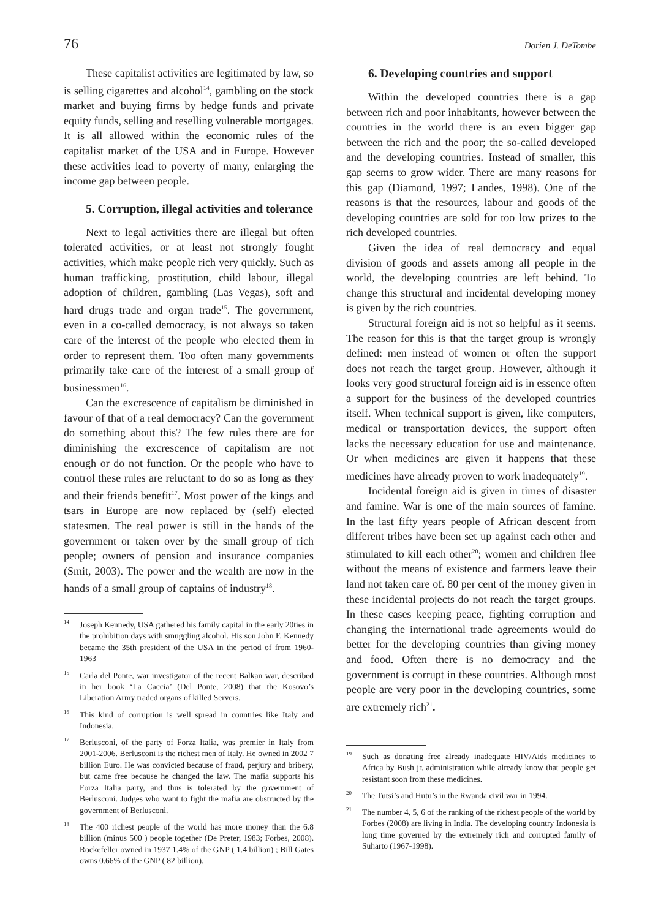76 Dorien J. DeTombe
These capitalist activities are legitimated by law, so is selling cigarettes and alcohol<sup>14</sup>, gambling on the stock market and buying firms by hedge funds and private equity funds, selling and reselling vulnerable mortgages. It is all allowed within the economic rules of the capitalist market of the USA and in Europe. However these activities lead to poverty of many, enlarging the income gap between people.
5. Corruption, illegal activities and tolerance
Next to legal activities there are illegal but often tolerated activities, or at least not strongly fought activities, which make people rich very quickly. Such as human trafficking, prostitution, child labour, illegal adoption of children, gambling (Las Vegas), soft and hard drugs trade and organ trade<sup>15</sup>. The government, even in a co-called democracy, is not always so taken care of the interest of the people who elected them in order to represent them. Too often many governments primarily take care of the interest of a small group of businessmen<sup>16</sup>.
Can the excrescence of capitalism be diminished in favour of that of a real democracy? Can the government do something about this? The few rules there are for diminishing the excrescence of capitalism are not enough or do not function. Or the people who have to control these rules are reluctant to do so as long as they and their friends benefit<sup>17</sup>. Most power of the kings and tsars in Europe are now replaced by (self) elected statesmen. The real power is still in the hands of the government or taken over by the small group of rich people; owners of pension and insurance companies (Smit, 2003). The power and the wealth are now in the hands of a small group of captains of industry<sup>18</sup>.
<sup>14</sup> Joseph Kennedy, USA gathered his family capital in the early 20ties in the prohibition days with smuggling alcohol. His son John F. Kennedy became the 35th president of the USA in the period of from 1960-1963
<sup>15</sup> Carla del Ponte, war investigator of the recent Balkan war, described in her book ‘La Caccia’ (Del Ponte, 2008) that the Kosovo’s Liberation Army traded organs of killed Servers.
<sup>16</sup> This kind of corruption is well spread in countries like Italy and Indonesia.
<sup>17</sup> Berlusconi, of the party of Forza Italia, was premier in Italy from 2001-2006. Berlusconi is the richest men of Italy. He owned in 2002 7 billion Euro. He was convicted because of fraud, perjury and bribery, but came free because he changed the law. The mafia supports his Forza Italia party, and thus is tolerated by the government of Berlusconi. Judges who want to fight the mafia are obstructed by the government of Berlusconi.
<sup>18</sup> The 400 richest people of the world has more money than the 6.8 billion (minus 500 ) people together (De Preter, 1983; Forbes, 2008). Rockefeller owned in 1937 1.4% of the GNP ( 1.4 billion) ; Bill Gates owns 0.66% of the GNP ( 82 billion).
6. Developing countries and support
Within the developed countries there is a gap between rich and poor inhabitants, however between the countries in the world there is an even bigger gap between the rich and the poor; the so-called developed and the developing countries. Instead of smaller, this gap seems to grow wider. There are many reasons for this gap (Diamond, 1997; Landes, 1998). One of the reasons is that the resources, labour and goods of the developing countries are sold for too low prizes to the rich developed countries.
Given the idea of real democracy and equal division of goods and assets among all people in the world, the developing countries are left behind. To change this structural and incidental developing money is given by the rich countries.
Structural foreign aid is not so helpful as it seems. The reason for this is that the target group is wrongly defined: men instead of women or often the support does not reach the target group. However, although it looks very good structural foreign aid is in essence often a support for the business of the developed countries itself. When technical support is given, like computers, medical or transportation devices, the support often lacks the necessary education for use and maintenance. Or when medicines are given it happens that these medicines have already proven to work inadequately<sup>19</sup>.
Incidental foreign aid is given in times of disaster and famine. War is one of the main sources of famine. In the last fifty years people of African descent from different tribes have been set up against each other and stimulated to kill each other<sup>20</sup>; women and children flee without the means of existence and farmers leave their land not taken care of. 80 per cent of the money given in these incidental projects do not reach the target groups. In these cases keeping peace, fighting corruption and changing the international trade agreements would do better for the developing countries than giving money and food. Often there is no democracy and the government is corrupt in these countries. Although most people are very poor in the developing countries, some are extremely rich<sup>21</sup>.
<sup>19</sup> Such as donating free already inadequate HIV/Aids medicines to Africa by Bush jr. administration while already know that people get resistant soon from these medicines.
<sup>20</sup> The Tutsi’s and Hutu’s in the Rwanda civil war in 1994.
<sup>21</sup> The number 4, 5, 6 of the ranking of the richest people of the world by Forbes (2008) are living in India. The developing country Indonesia is long time governed by the extremely rich and corrupted family of Suharto (1967-1998).